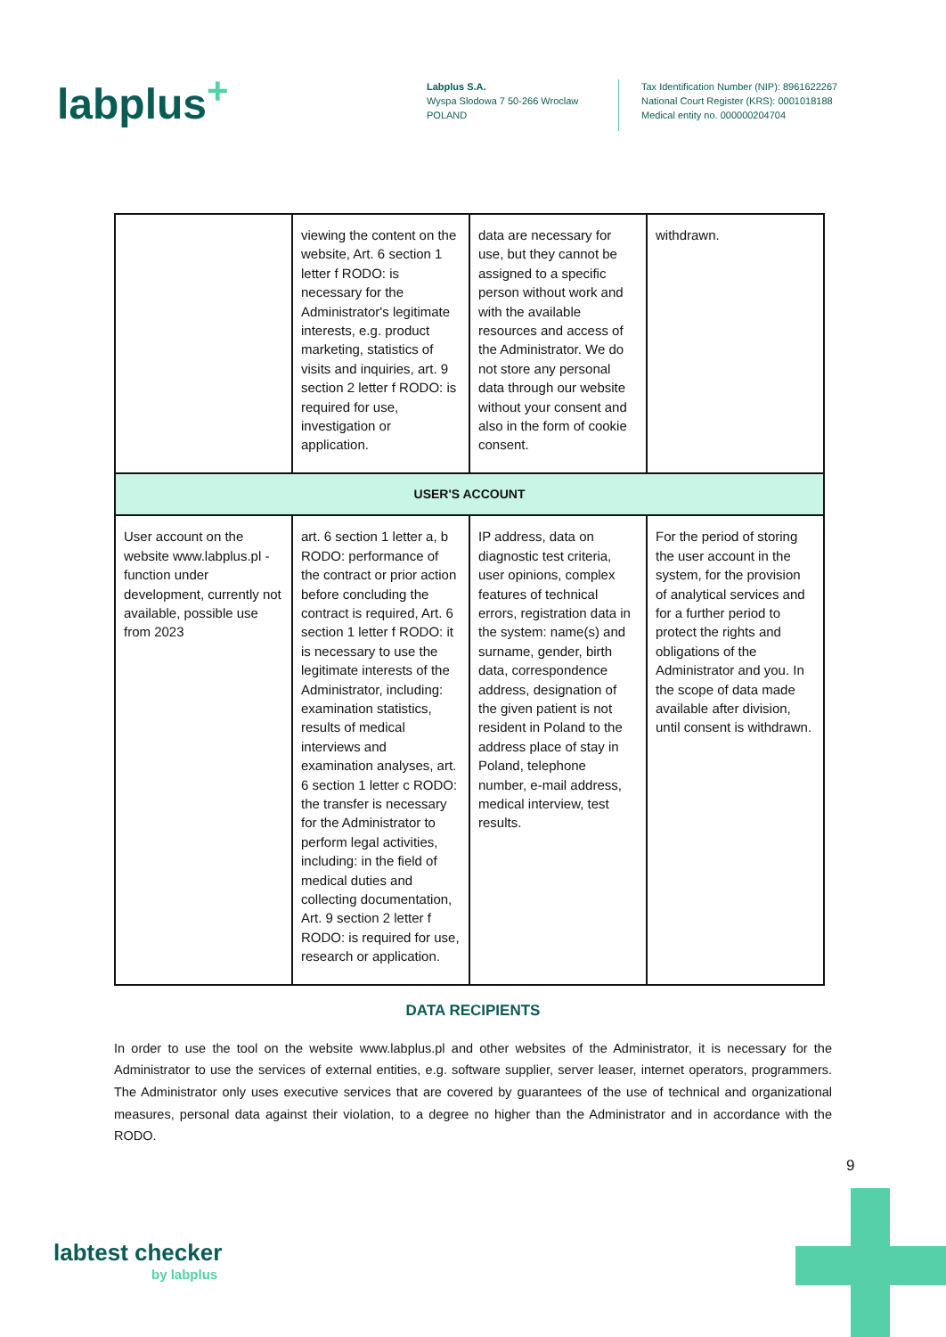labplus<sup>+</sup>
Labplus S.A.
Wyspa Slodowa 7 50-266 Wroclaw
POLAND
Tax Identification Number (NIP): 8961622267
National Court Register (KRS): 0001018188
Medical entity no. 000000204704
| | viewing the content on the website, Art. 6 section 1 letter f RODO: is necessary for the Administrator's legitimate interests, e.g. product marketing, statistics of visits and inquiries, art. 9 section 2 letter f RODO: is required for use, investigation or application. | data are necessary for use, but they cannot be assigned to a specific person without work and with the available resources and access of the Administrator. We do not store any personal data through our website without your consent and also in the form of cookie consent. | withdrawn. |
| USER'S ACCOUNT | | | |
| User account on the website www.labplus.pl - function under development, currently not available, possible use from 2023 | art. 6 section 1 letter a, b RODO: performance of the contract or prior action before concluding the contract is required, Art. 6 section 1 letter f RODO: it is necessary to use the legitimate interests of the Administrator, including: examination statistics, results of medical interviews and examination analyses, art. 6 section 1 letter c RODO: the transfer is necessary for the Administrator to perform legal activities, including: in the field of medical duties and collecting documentation, Art. 9 section 2 letter f RODO: is required for use, research or application. | IP address, data on diagnostic test criteria, user opinions, complex features of technical errors, registration data in the system: name(s) and surname, gender, birth data, correspondence address, designation of the given patient is not resident in Poland to the address place of stay in Poland, telephone number, e-mail address, medical interview, test results. | For the period of storing the user account in the system, for the provision of analytical services and for a further period to protect the rights and obligations of the Administrator and you. In the scope of data made available after division, until consent is withdrawn. |
DATA RECIPIENTS
In order to use the tool on the website www.labplus.pl and other websites of the Administrator, it is necessary for the Administrator to use the services of external entities, e.g. software supplier, server leaser, internet operators, programmers. The Administrator only uses executive services that are covered by guarantees of the use of technical and organizational measures, personal data against their violation, to a degree no higher than the Administrator and in accordance with the RODO.
9
labtest checker
by labplus